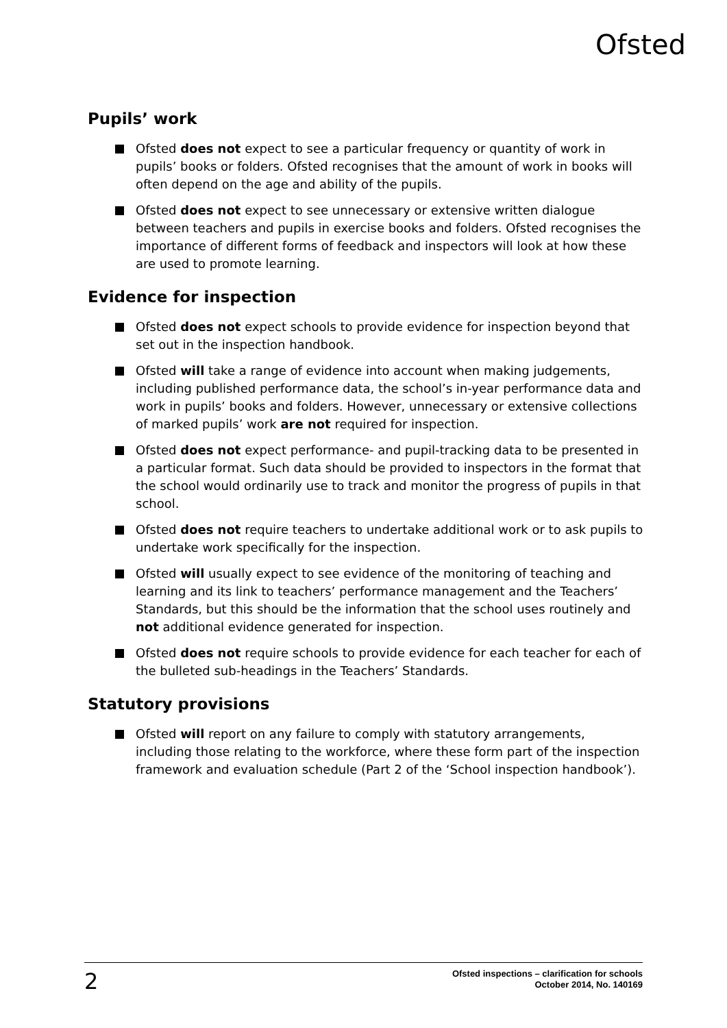Ofsted
Pupils’ work
Ofsted does not expect to see a particular frequency or quantity of work in pupils’ books or folders. Ofsted recognises that the amount of work in books will often depend on the age and ability of the pupils.
Ofsted does not expect to see unnecessary or extensive written dialogue between teachers and pupils in exercise books and folders. Ofsted recognises the importance of different forms of feedback and inspectors will look at how these are used to promote learning.
Evidence for inspection
Ofsted does not expect schools to provide evidence for inspection beyond that set out in the inspection handbook.
Ofsted will take a range of evidence into account when making judgements, including published performance data, the school’s in-year performance data and work in pupils’ books and folders. However, unnecessary or extensive collections of marked pupils’ work are not required for inspection.
Ofsted does not expect performance- and pupil-tracking data to be presented in a particular format. Such data should be provided to inspectors in the format that the school would ordinarily use to track and monitor the progress of pupils in that school.
Ofsted does not require teachers to undertake additional work or to ask pupils to undertake work specifically for the inspection.
Ofsted will usually expect to see evidence of the monitoring of teaching and learning and its link to teachers’ performance management and the Teachers’ Standards, but this should be the information that the school uses routinely and not additional evidence generated for inspection.
Ofsted does not require schools to provide evidence for each teacher for each of the bulleted sub-headings in the Teachers’ Standards.
Statutory provisions
Ofsted will report on any failure to comply with statutory arrangements, including those relating to the workforce, where these form part of the inspection framework and evaluation schedule (Part 2 of the ‘School inspection handbook’).
2
Ofsted inspections – clarification for schools
October 2014, No. 140169